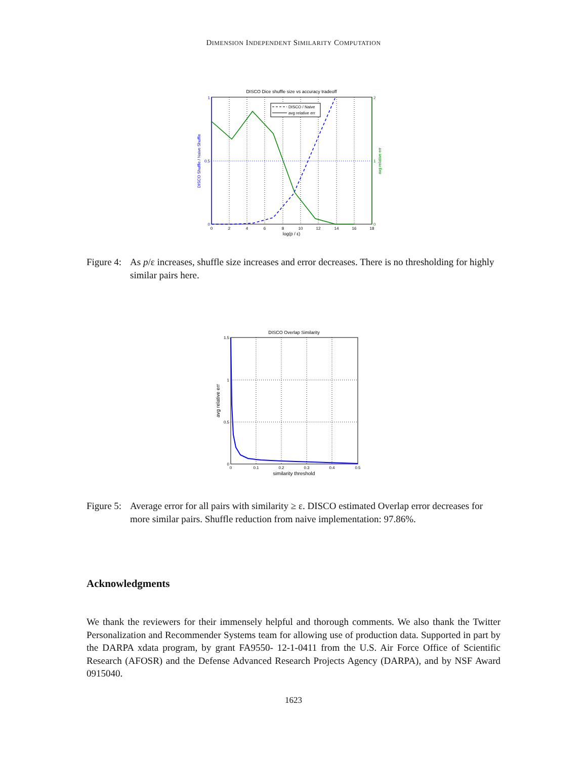DIMENSION INDEPENDENT SIMILARITY COMPUTATION
DISCO Dice shuffle size vs accuracy tradeoff
DISCO / Naive
avg relative err
1
0.5
0
2
1
0
0
2
4
6
8
10
12
14
16
18
log(p / ε)
DISCO Shuffle / Naive Shuffle
avg relative err
Figure 4: As p/ε increases, shuffle size increases and error decreases. There is no thresholding for highly similar pairs here.
DISCO Overlap Similarity
1.5
1
0.5
0
0
0.1
0.2
0.3
0.4
0.5
similarity threshold
avg relative err
Figure 5: Average error for all pairs with similarity ≥ ε. DISCO estimated Overlap error decreases for more similar pairs. Shuffle reduction from naive implementation: 97.86%.
Acknowledgments
We thank the reviewers for their immensely helpful and thorough comments. We also thank the Twitter Personalization and Recommender Systems team for allowing use of production data. Supported in part by the DARPA xdata program, by grant FA9550- 12-1-0411 from the U.S. Air Force Office of Scientific Research (AFOSR) and the Defense Advanced Research Projects Agency (DARPA), and by NSF Award 0915040.
1623